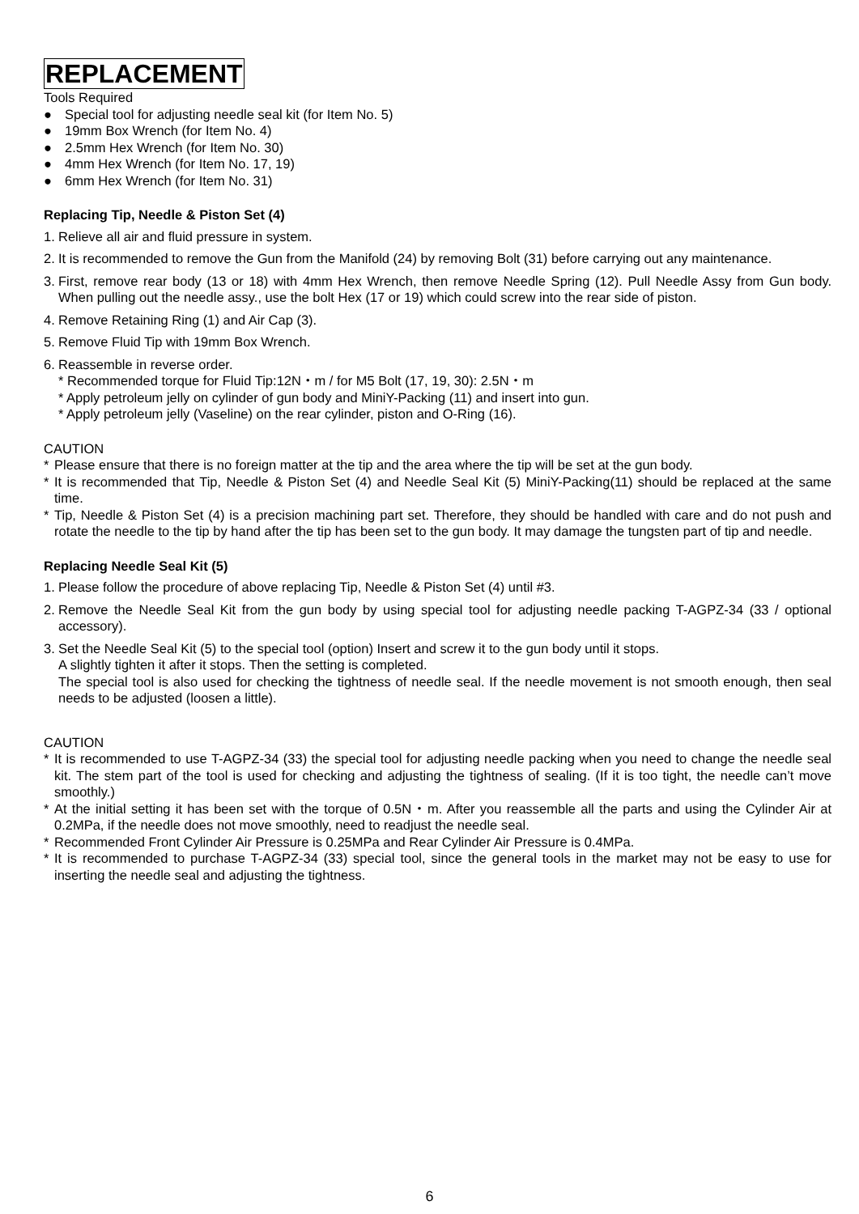REPLACEMENT
Tools Required
● Special tool for adjusting needle seal kit (for Item No. 5)
● 19mm Box Wrench (for Item No. 4)
● 2.5mm Hex Wrench (for Item No. 30)
● 4mm Hex Wrench (for Item No. 17, 19)
● 6mm Hex Wrench (for Item No. 31)
Replacing Tip, Needle & Piston Set (4)
1. Relieve all air and fluid pressure in system.
2. It is recommended to remove the Gun from the Manifold (24) by removing Bolt (31) before carrying out any maintenance.
3. First, remove rear body (13 or 18) with 4mm Hex Wrench, then remove Needle Spring (12). Pull Needle Assy from Gun body. When pulling out the needle assy., use the bolt Hex (17 or 19) which could screw into the rear side of piston.
4. Remove Retaining Ring (1) and Air Cap (3).
5. Remove Fluid Tip with 19mm Box Wrench.
6. Reassemble in reverse order.
* Recommended torque for Fluid Tip:12N・m / for M5 Bolt (17, 19, 30): 2.5N・m
* Apply petroleum jelly on cylinder of gun body and MiniY-Packing (11) and insert into gun.
* Apply petroleum jelly (Vaseline) on the rear cylinder, piston and O-Ring (16).
CAUTION
* Please ensure that there is no foreign matter at the tip and the area where the tip will be set at the gun body.
* It is recommended that Tip, Needle & Piston Set (4) and Needle Seal Kit (5) MiniY-Packing(11) should be replaced at the same time.
* Tip, Needle & Piston Set (4) is a precision machining part set. Therefore, they should be handled with care and do not push and rotate the needle to the tip by hand after the tip has been set to the gun body. It may damage the tungsten part of tip and needle.
Replacing Needle Seal Kit (5)
1. Please follow the procedure of above replacing Tip, Needle & Piston Set (4) until #3.
2. Remove the Needle Seal Kit from the gun body by using special tool for adjusting needle packing T-AGPZ-34 (33 / optional accessory).
3. Set the Needle Seal Kit (5) to the special tool (option) Insert and screw it to the gun body until it stops.
A slightly tighten it after it stops. Then the setting is completed.
The special tool is also used for checking the tightness of needle seal. If the needle movement is not smooth enough, then seal needs to be adjusted (loosen a little).
CAUTION
* It is recommended to use T-AGPZ-34 (33) the special tool for adjusting needle packing when you need to change the needle seal kit. The stem part of the tool is used for checking and adjusting the tightness of sealing. (If it is too tight, the needle can’t move smoothly.)
* At the initial setting it has been set with the torque of 0.5N・m. After you reassemble all the parts and using the Cylinder Air at 0.2MPa, if the needle does not move smoothly, need to readjust the needle seal.
* Recommended Front Cylinder Air Pressure is 0.25MPa and Rear Cylinder Air Pressure is 0.4MPa.
* It is recommended to purchase T-AGPZ-34 (33) special tool, since the general tools in the market may not be easy to use for inserting the needle seal and adjusting the tightness.
6